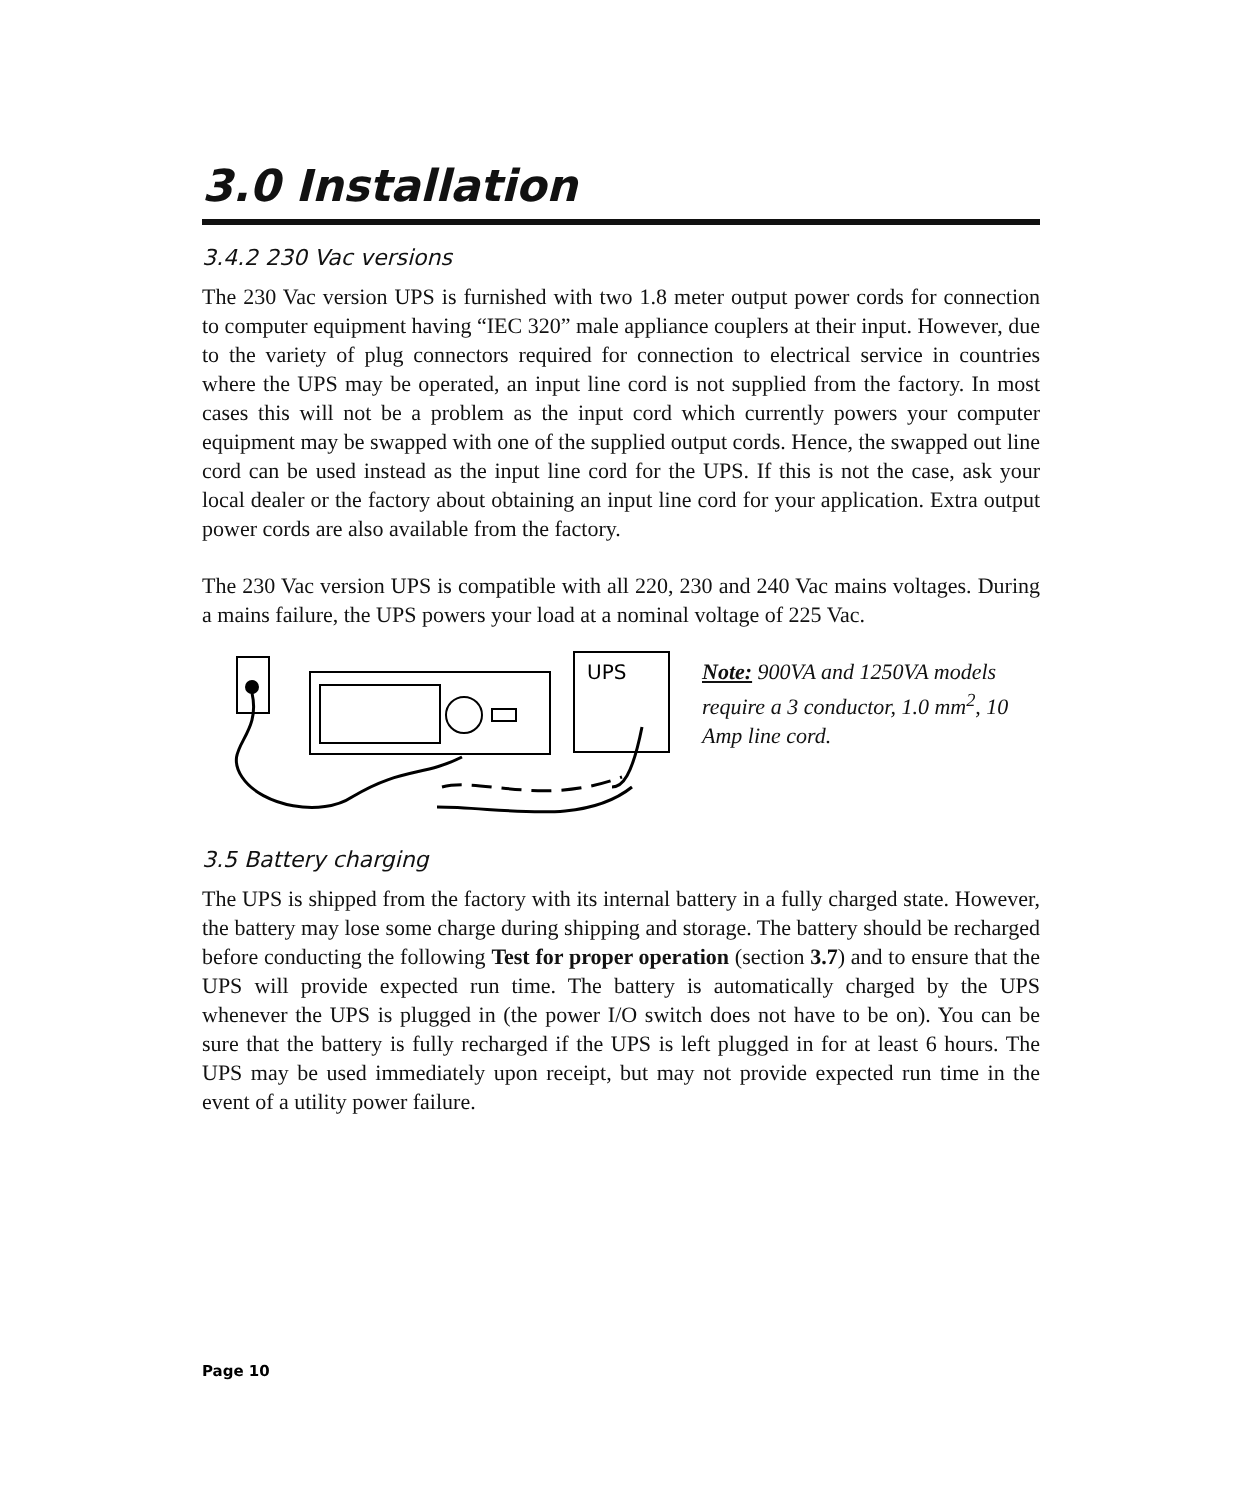3.0 Installation
3.4.2 230 Vac versions
The 230 Vac version UPS is furnished with two 1.8 meter output power cords for connection to computer equipment having “IEC 320” male appliance couplers at their input. However, due to the variety of plug connectors required for connection to electrical service in countries where the UPS may be operated, an input line cord is not supplied from the factory. In most cases this will not be a problem as the input cord which currently powers your computer equipment may be swapped with one of the supplied output cords. Hence, the swapped out line cord can be used instead as the input line cord for the UPS. If this is not the case, ask your local dealer or the factory about obtaining an input line cord for your application. Extra output power cords are also available from the factory.
The 230 Vac version UPS is compatible with all 220, 230 and 240 Vac mains voltages. During a mains failure, the UPS powers your load at a nominal voltage of 225 Vac.
UPS
Note: 900VA and 1250VA models require a 3 conductor, 1.0 mm<sup>2</sup>, 10 Amp line cord.
3.5 Battery charging
The UPS is shipped from the factory with its internal battery in a fully charged state. However, the battery may lose some charge during shipping and storage. The battery should be recharged before conducting the following Test for proper operation (section 3.7) and to ensure that the UPS will provide expected run time. The battery is automatically charged by the UPS whenever the UPS is plugged in (the power I/O switch does not have to be on). You can be sure that the battery is fully recharged if the UPS is left plugged in for at least 6 hours. The UPS may be used immediately upon receipt, but may not provide expected run time in the event of a utility power failure.
Page 10